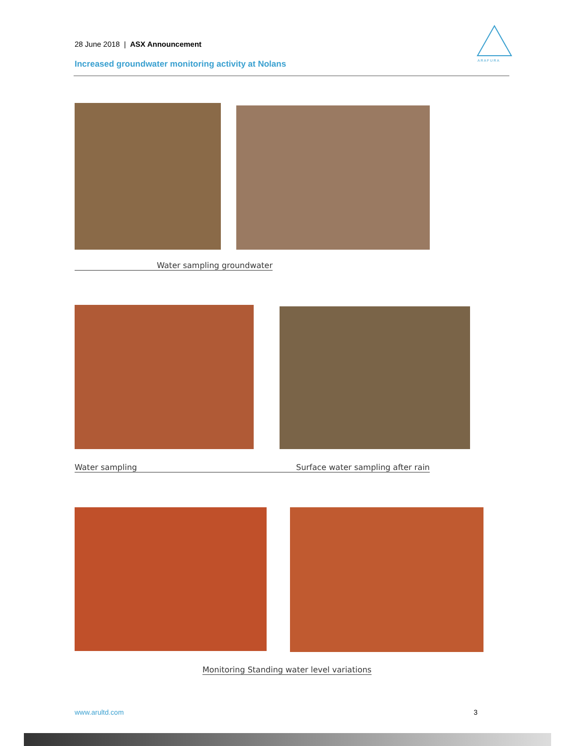28 June 2018 | ASX Announcement
Increased groundwater monitoring activity at Nolans
A R A F U R A
Water sampling groundwater
Water sampling Surface water sampling after rain
Monitoring Standing water level variations
www.arultd.com 3